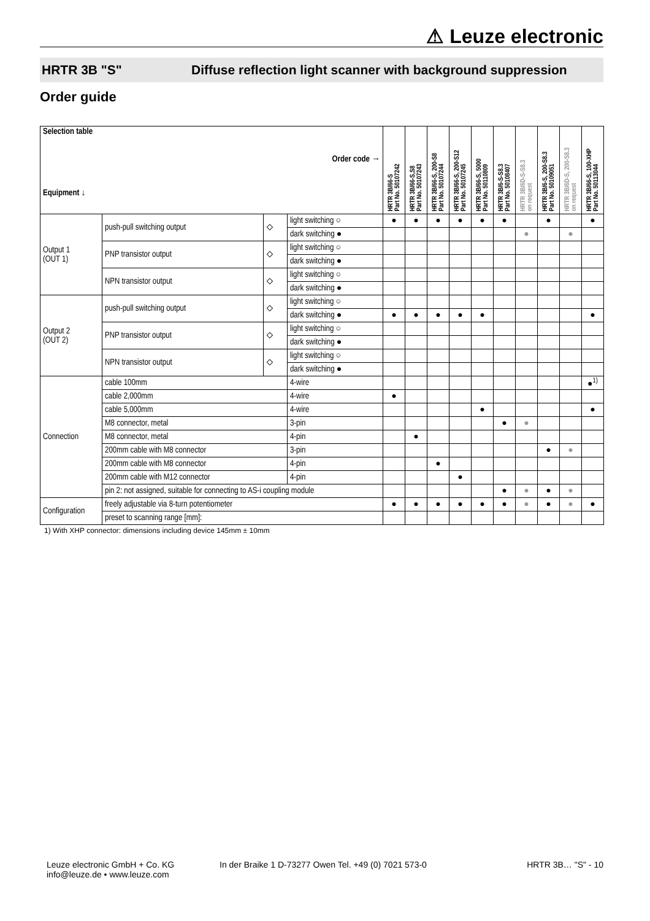⚠ Leuze electronic
HRTR 3B "S" Diffuse reflection light scanner with background suppression
Order guide
| Selection table Order code → Equipment ↓ | | | | HRTR 3B/66-S Part No. 50107242 | HRTR 3B/66-S,S8 Part No. 50107243 | HRTR 3B/66-S, 200-S8 Part No. 50107244 | HRTR 3B/66-S, 200-S12 Part No. 50107245 | HRTR 3B/66-S, 5000 Part No. 50110809 | HRTR 3B/6-S-S8.3 Part No. 50108407 | HRTR 3B/6D-S-S8.3 on request | HRTR 3B/6-S, 200-S8.3 Part No. 50109051 | HRTR 3B/6D-S, 200-S8.3 on request | HRTR 3B/66-S, 100-XHP Part No. 50113044 |
| --- | --- | --- | --- | --- | --- | --- | --- | --- | --- | --- | --- | --- | --- |
| Output 1 (OUT 1) | push-pull switching output | ⬦ | light switching ○ | ● | ● | ● | ● | ● | ● | | ● | | ● |
| | | | dark switching ● | | | | | | | ● | | ● | |
| | PNP transistor output | ⬦ | light switching ○ | | | | | | | | | | |
| | | | dark switching ● | | | | | | | | | | |
| | NPN transistor output | ⬦ | light switching ○ | | | | | | | | | | |
| | | | dark switching ● | | | | | | | | | | |
| Output 2 (OUT 2) | push-pull switching output | ⬦ | light switching ○ | | | | | | | | | | |
| | | | dark switching ● | ● | ● | ● | ● | ● | | | | | ● |
| | PNP transistor output | ⬦ | light switching ○ | | | | | | | | | | |
| | | | dark switching ● | | | | | | | | | | |
| | NPN transistor output | ⬦ | light switching ○ | | | | | | | | | | |
| | | | dark switching ● | | | | | | | | | | |
| Connection | cable 100mm | | 4-wire | | | | | | | | | | ●<sup>1)</sup> |
| | cable 2,000mm | | 4-wire | ● | | | | | | | | | |
| | cable 5,000mm | | 4-wire | | | | | ● | | | | | ● |
| | M8 connector, metal | | 3-pin | | | | | | ● | ● | | | |
| | M8 connector, metal | | 4-pin | | ● | | | | | | | | |
| | 200mm cable with M8 connector | | 3-pin | | | | | | | | ● | ● | |
| | 200mm cable with M8 connector | | 4-pin | | | ● | | | | | | | |
| | 200mm cable with M12 connector | | 4-pin | | | | ● | | | | | | |
| | pin 2: not assigned, suitable for connecting to AS-i coupling module | | | | | | | | ● | ● | ● | ● | |
| Configuration | freely adjustable via 8-turn potentiometer | | | ● | ● | ● | ● | ● | ● | ● | ● | ● | ● |
| | preset to scanning range [mm]: | | | | | | | | | | | | |
1) With XHP connector: dimensions including device 145mm ± 10mm
Leuze electronic GmbH + Co. KG
info@leuze.de • www.leuze.com
In der Braike 1 D-73277 Owen Tel. +49 (0) 7021 573-0
HRTR 3B… "S" - 10